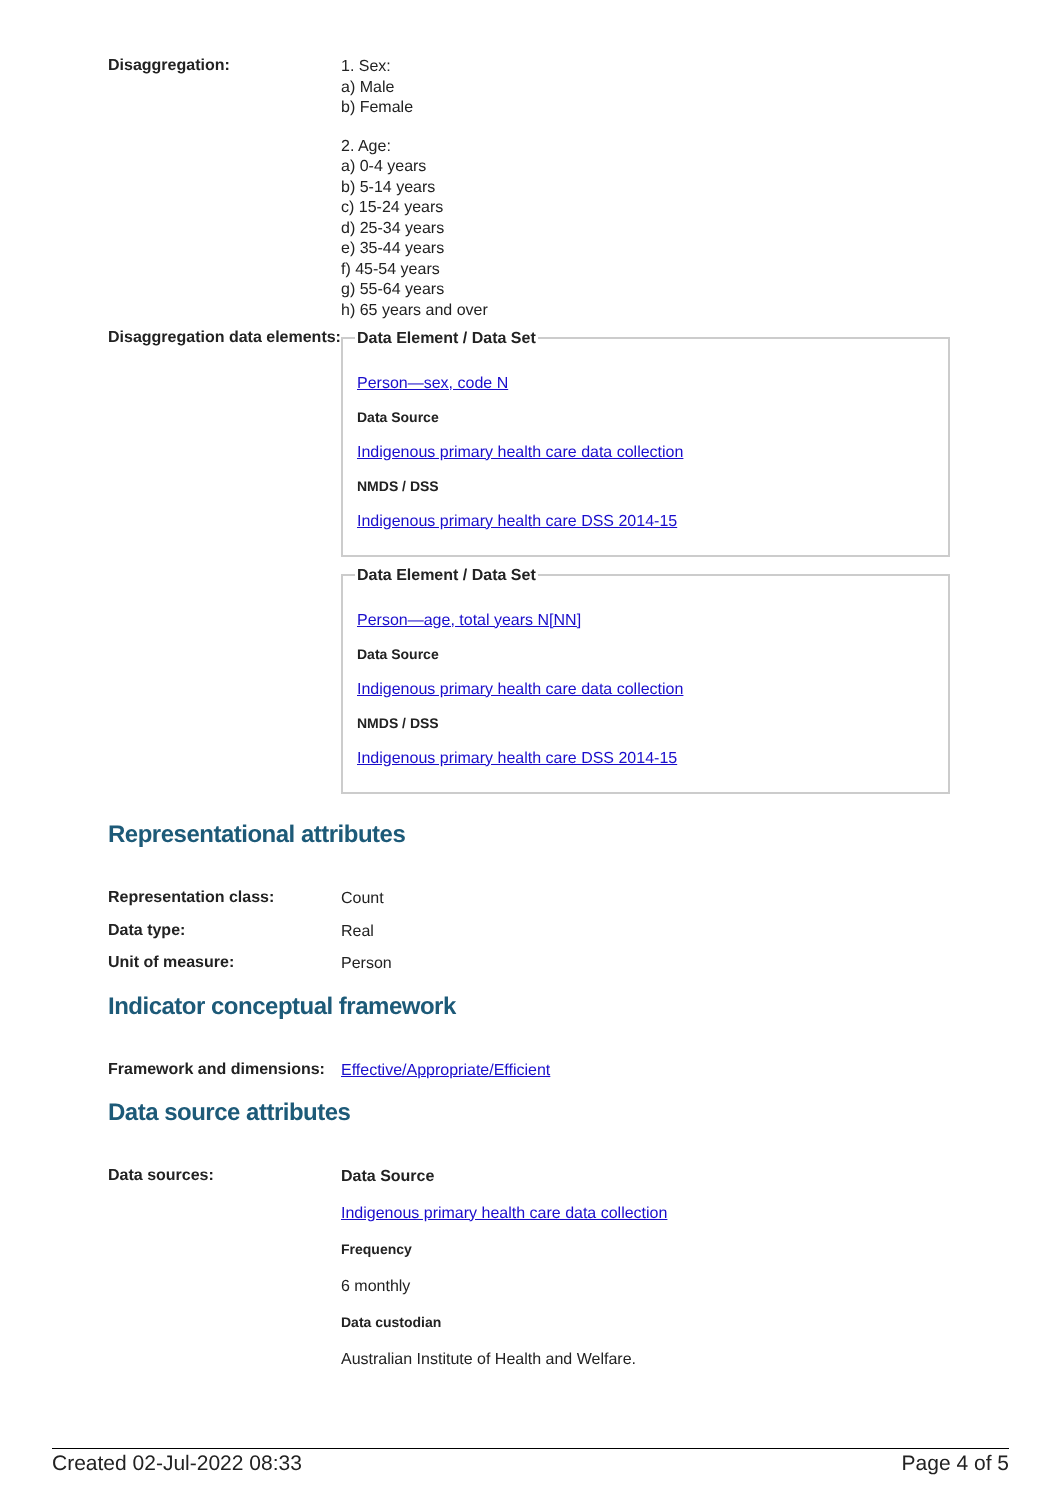Disaggregation:
1. Sex:
a) Male
b) Female
2. Age:
a) 0-4 years
b) 5-14 years
c) 15-24 years
d) 25-34 years
e) 35-44 years
f) 45-54 years
g) 55-64 years
h) 65 years and over
Disaggregation data elements:
Data Element / Data Set
Person—sex, code N
Data Source
Indigenous primary health care data collection
NMDS / DSS
Indigenous primary health care DSS 2014-15
Data Element / Data Set
Person—age, total years N[NN]
Data Source
Indigenous primary health care data collection
NMDS / DSS
Indigenous primary health care DSS 2014-15
Representational attributes
Representation class:
Count
Data type:
Real
Unit of measure:
Person
Indicator conceptual framework
Framework and dimensions:
Effective/Appropriate/Efficient
Data source attributes
Data sources:
Data Source
Indigenous primary health care data collection
Frequency
6 monthly
Data custodian
Australian Institute of Health and Welfare.
Created 02-Jul-2022 08:33 Page 4 of 5